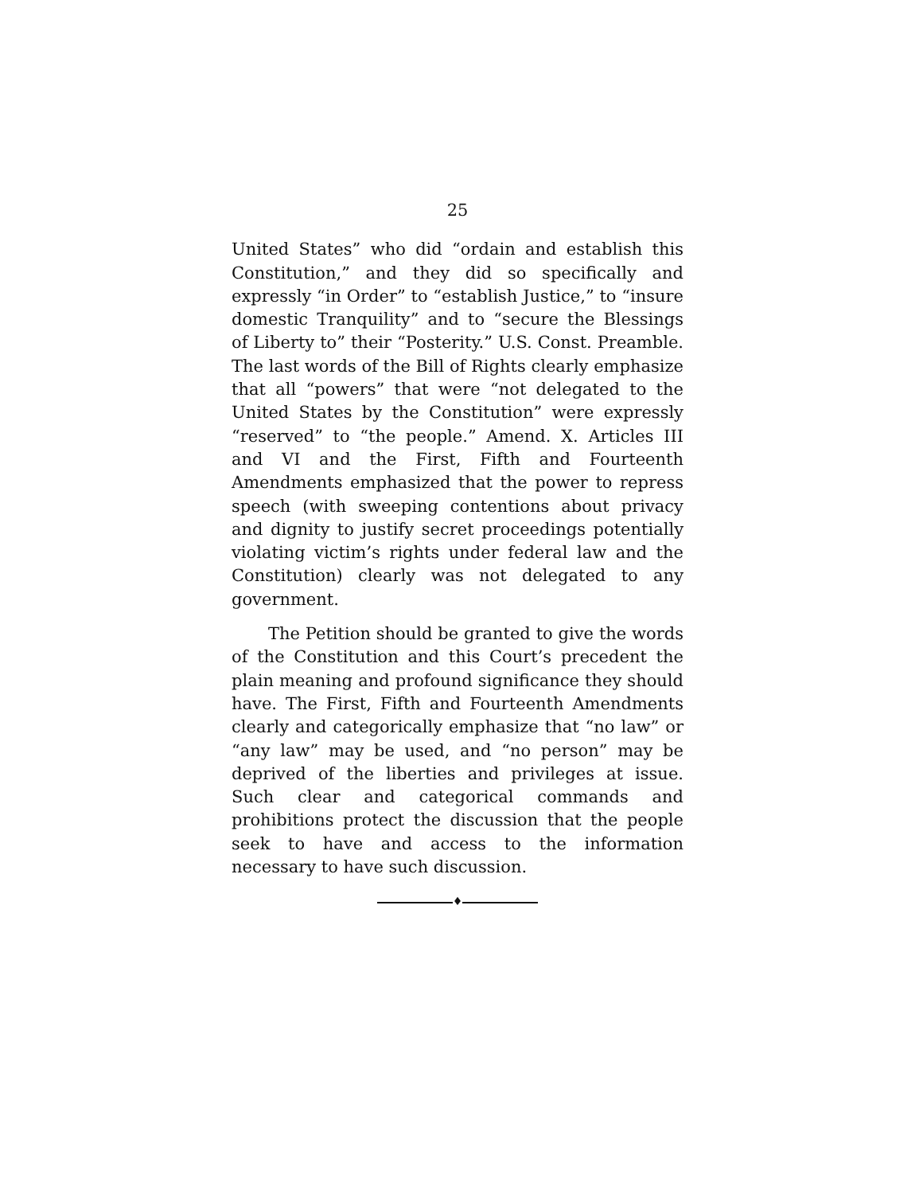25
United States” who did “ordain and establish this Constitution,” and they did so specifically and expressly “in Order” to “establish Justice,” to “insure domestic Tranquility” and to “secure the Blessings of Liberty to” their “Posterity.” U.S. Const. Preamble. The last words of the Bill of Rights clearly emphasize that all “powers” that were “not delegated to the United States by the Constitution” were expressly “reserved” to “the people.” Amend. X. Articles III and VI and the First, Fifth and Fourteenth Amendments emphasized that the power to repress speech (with sweeping contentions about privacy and dignity to justify secret proceedings potentially violating victim’s rights under federal law and the Constitution) clearly was not delegated to any government.
The Petition should be granted to give the words of the Constitution and this Court’s precedent the plain meaning and profound significance they should have. The First, Fifth and Fourteenth Amendments clearly and categorically emphasize that “no law” or “any law” may be used, and “no person” may be deprived of the liberties and privileges at issue. Such clear and categorical commands and prohibitions protect the discussion that the people seek to have and access to the information necessary to have such discussion.
♦